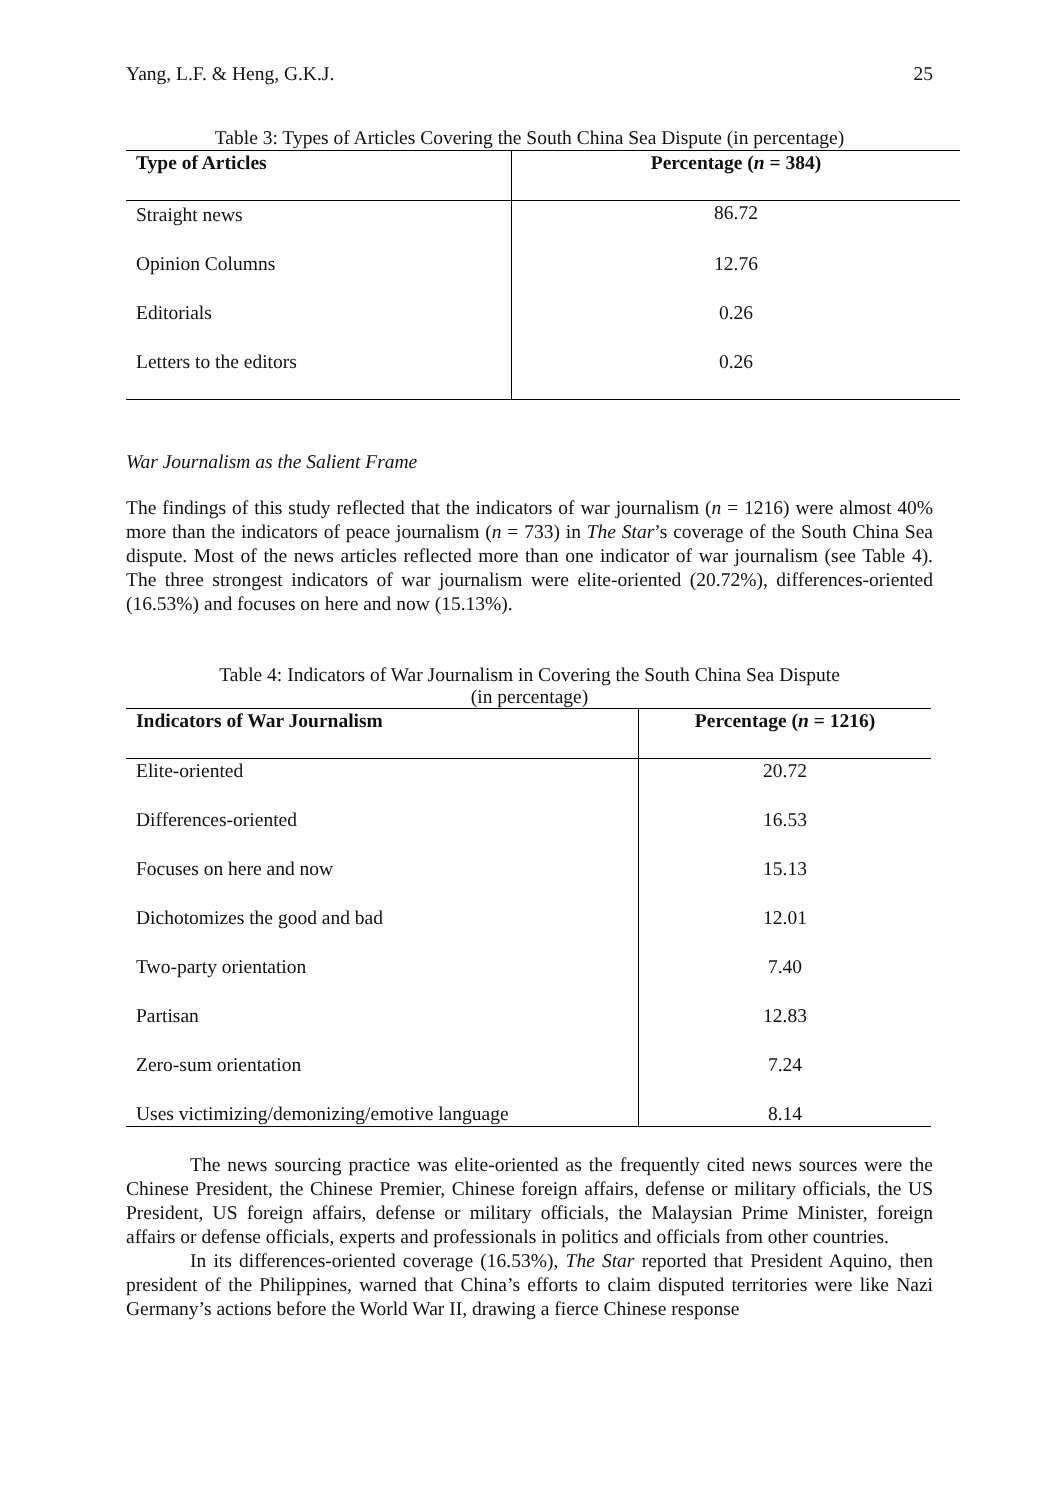Yang, L.F. & Heng, G.K.J. 25
Table 3: Types of Articles Covering the South China Sea Dispute (in percentage)
| Type of Articles | Percentage ( n = 384) |
| --- | --- |
| Straight news | 86.72 |
| Opinion Columns | 12.76 |
| Editorials | 0.26 |
| Letters to the editors | 0.26 |
War Journalism as the Salient Frame
The findings of this study reflected that the indicators of war journalism (n = 1216) were almost 40% more than the indicators of peace journalism (n = 733) in The Star’s coverage of the South China Sea dispute. Most of the news articles reflected more than one indicator of war journalism (see Table 4). The three strongest indicators of war journalism were elite-oriented (20.72%), differences-oriented (16.53%) and focuses on here and now (15.13%).
Table 4: Indicators of War Journalism in Covering the South China Sea Dispute
(in percentage)
| Indicators of War Journalism | Percentage ( n = 1216) |
| --- | --- |
| Elite-oriented | 20.72 |
| Differences-oriented | 16.53 |
| Focuses on here and now | 15.13 |
| Dichotomizes the good and bad | 12.01 |
| Two-party orientation | 7.40 |
| Partisan | 12.83 |
| Zero-sum orientation | 7.24 |
| Uses victimizing/demonizing/emotive language | 8.14 |
The news sourcing practice was elite-oriented as the frequently cited news sources were the Chinese President, the Chinese Premier, Chinese foreign affairs, defense or military officials, the US President, US foreign affairs, defense or military officials, the Malaysian Prime Minister, foreign affairs or defense officials, experts and professionals in politics and officials from other countries.
In its differences-oriented coverage (16.53%), The Star reported that President Aquino, then president of the Philippines, warned that China’s efforts to claim disputed territories were like Nazi Germany’s actions before the World War II, drawing a fierce Chinese response